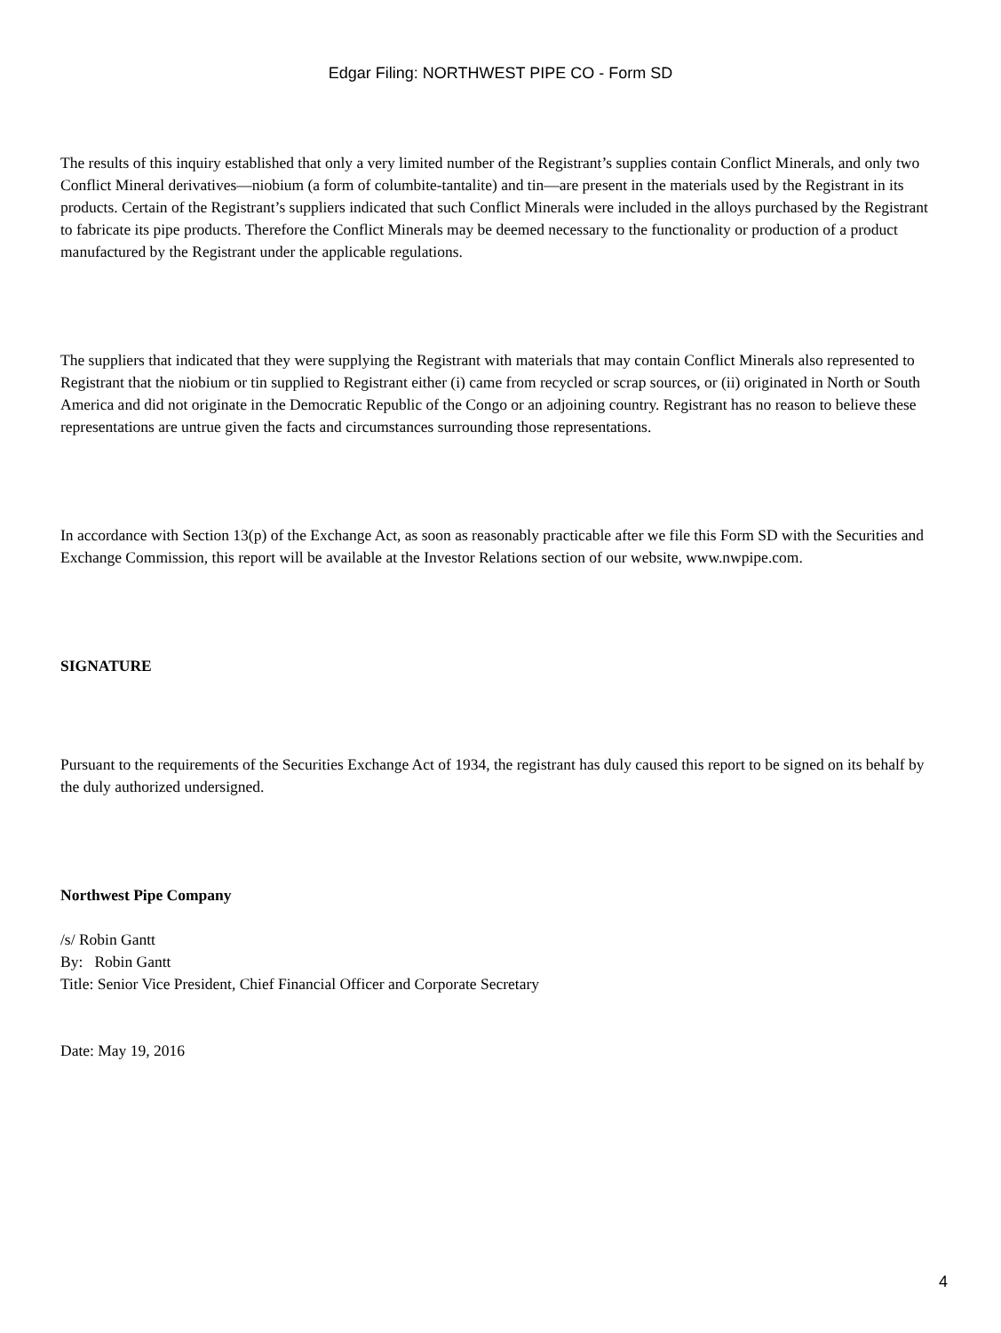Edgar Filing: NORTHWEST PIPE CO - Form SD
The results of this inquiry established that only a very limited number of the Registrant’s supplies contain Conflict Minerals, and only two Conflict Mineral derivatives—niobium (a form of columbite-tantalite) and tin—are present in the materials used by the Registrant in its products. Certain of the Registrant’s suppliers indicated that such Conflict Minerals were included in the alloys purchased by the Registrant to fabricate its pipe products. Therefore the Conflict Minerals may be deemed necessary to the functionality or production of a product manufactured by the Registrant under the applicable regulations.
The suppliers that indicated that they were supplying the Registrant with materials that may contain Conflict Minerals also represented to Registrant that the niobium or tin supplied to Registrant either (i) came from recycled or scrap sources, or (ii) originated in North or South America and did not originate in the Democratic Republic of the Congo or an adjoining country. Registrant has no reason to believe these representations are untrue given the facts and circumstances surrounding those representations.
In accordance with Section 13(p) of the Exchange Act, as soon as reasonably practicable after we file this Form SD with the Securities and Exchange Commission, this report will be available at the Investor Relations section of our website, www.nwpipe.com.
SIGNATURE
Pursuant to the requirements of the Securities Exchange Act of 1934, the registrant has duly caused this report to be signed on its behalf by the duly authorized undersigned.
Northwest Pipe Company
/s/ Robin Gantt
By: Robin Gantt
Title: Senior Vice President, Chief Financial Officer and Corporate Secretary
Date: May 19, 2016
4